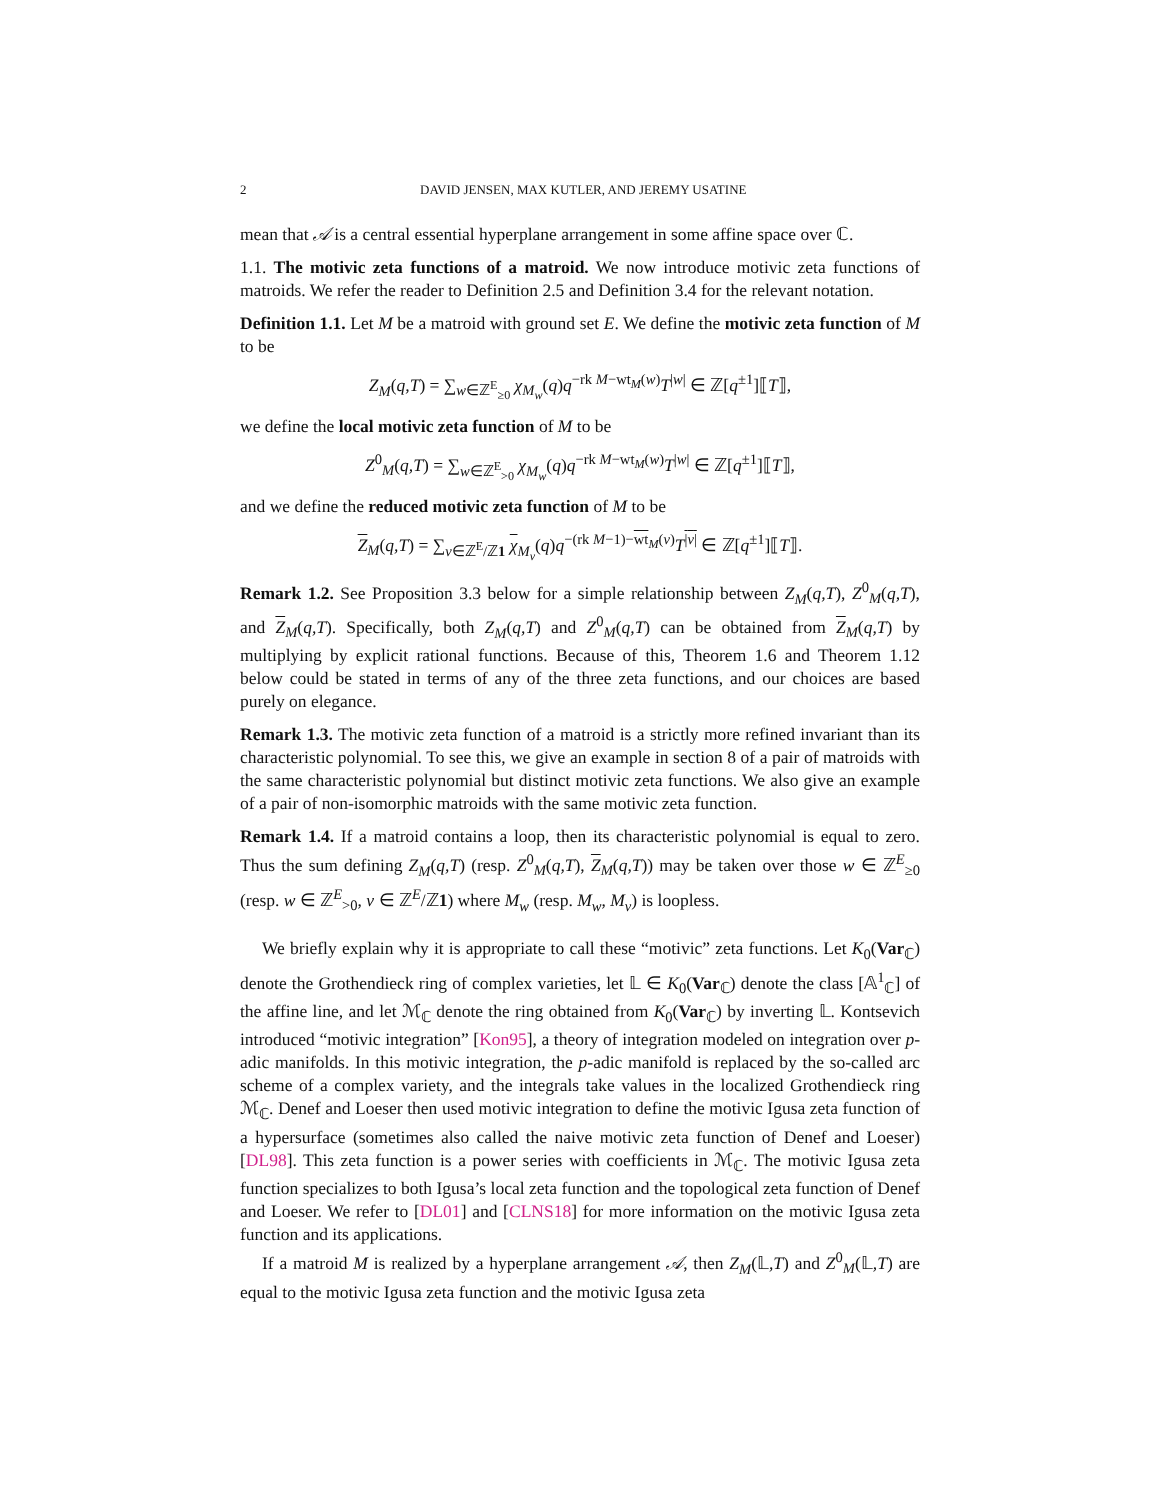2 DAVID JENSEN, MAX KUTLER, AND JEREMY USATINE
mean that 𝒜 is a central essential hyperplane arrangement in some affine space over ℂ.
1.1. The motivic zeta functions of a matroid. We now introduce motivic zeta functions of matroids. We refer the reader to Definition 2.5 and Definition 3.4 for the relevant notation.
Definition 1.1. Let M be a matroid with ground set E. We define the motivic zeta function of M to be
Z<sub>M</sub>(q,T) = ∑<sub>w∈ℤ<sup>E</sup><sub>≥0</sub></sub> χ<sub>M<sub>w</sub></sub>(q)q<sup>−rk M−wt<sub>M</sub>(w)</sup>T<sup>|w|</sup> ∈ ℤ[q<sup>±1</sup>]⟦T⟧,
we define the local motivic zeta function of M to be
Z<sup>0</sup><sub>M</sub>(q,T) = ∑<sub>w∈ℤ<sup>E</sup><sub>>0</sub></sub> χ<sub>M<sub>w</sub></sub>(q)q<sup>−rk M−wt<sub>M</sub>(w)</sup>T<sup>|w|</sup> ∈ ℤ[q<sup>±1</sup>]⟦T⟧,
and we define the reduced motivic zeta function of M to be
Z<sub>M</sub>(q,T) = ∑<sub>v∈ℤ<sup>E</sup>/ℤ1</sub> χ<sub>M<sub>v</sub></sub>(q)q<sup>−(rk M−1)−wt<sub>M</sub>(v)</sup>T<sup>|v|</sup> ∈ ℤ[q<sup>±1</sup>]⟦T⟧.
Remark 1.2. See Proposition 3.3 below for a simple relationship between Z<sub>M</sub>(q,T), Z<sup>0</sup><sub>M</sub>(q,T), and Z<sub>M</sub>(q,T). Specifically, both Z<sub>M</sub>(q,T) and Z<sup>0</sup><sub>M</sub>(q,T) can be obtained from Z<sub>M</sub>(q,T) by multiplying by explicit rational functions. Because of this, Theorem 1.6 and Theorem 1.12 below could be stated in terms of any of the three zeta functions, and our choices are based purely on elegance.
Remark 1.3. The motivic zeta function of a matroid is a strictly more refined invariant than its characteristic polynomial. To see this, we give an example in section 8 of a pair of matroids with the same characteristic polynomial but distinct motivic zeta functions. We also give an example of a pair of non-isomorphic matroids with the same motivic zeta function.
Remark 1.4. If a matroid contains a loop, then its characteristic polynomial is equal to zero. Thus the sum defining Z<sub>M</sub>(q,T) (resp. Z<sup>0</sup><sub>M</sub>(q,T), Z<sub>M</sub>(q,T)) may be taken over those w ∈ ℤ<sup>E</sup><sub>≥0</sub> (resp. w ∈ ℤ<sup>E</sup><sub>>0</sub>, v ∈ ℤ<sup>E</sup>/ℤ1) where M<sub>w</sub> (resp. M<sub>w</sub>, M<sub>v</sub>) is loopless.
We briefly explain why it is appropriate to call these “motivic” zeta functions. Let K<sub>0</sub>(Var<sub>ℂ</sub>) denote the Grothendieck ring of complex varieties, let 𝕃 ∈ K<sub>0</sub>(Var<sub>ℂ</sub>) denote the class [𝔸<sup>1</sup><sub>ℂ</sub>] of the affine line, and let ℳ<sub>ℂ</sub> denote the ring obtained from K<sub>0</sub>(Var<sub>ℂ</sub>) by inverting 𝕃. Kontsevich introduced “motivic integration” [Kon95], a theory of integration modeled on integration over p-adic manifolds. In this motivic integration, the p-adic manifold is replaced by the so-called arc scheme of a complex variety, and the integrals take values in the localized Grothendieck ring ℳ<sub>ℂ</sub>. Denef and Loeser then used motivic integration to define the motivic Igusa zeta function of a hypersurface (sometimes also called the naive motivic zeta function of Denef and Loeser) [DL98]. This zeta function is a power series with coefficients in ℳ<sub>ℂ</sub>. The motivic Igusa zeta function specializes to both Igusa’s local zeta function and the topological zeta function of Denef and Loeser. We refer to [DL01] and [CLNS18] for more information on the motivic Igusa zeta function and its applications.
If a matroid M is realized by a hyperplane arrangement 𝒜, then Z<sub>M</sub>(𝕃,T) and Z<sup>0</sup><sub>M</sub>(𝕃,T) are equal to the motivic Igusa zeta function and the motivic Igusa zeta